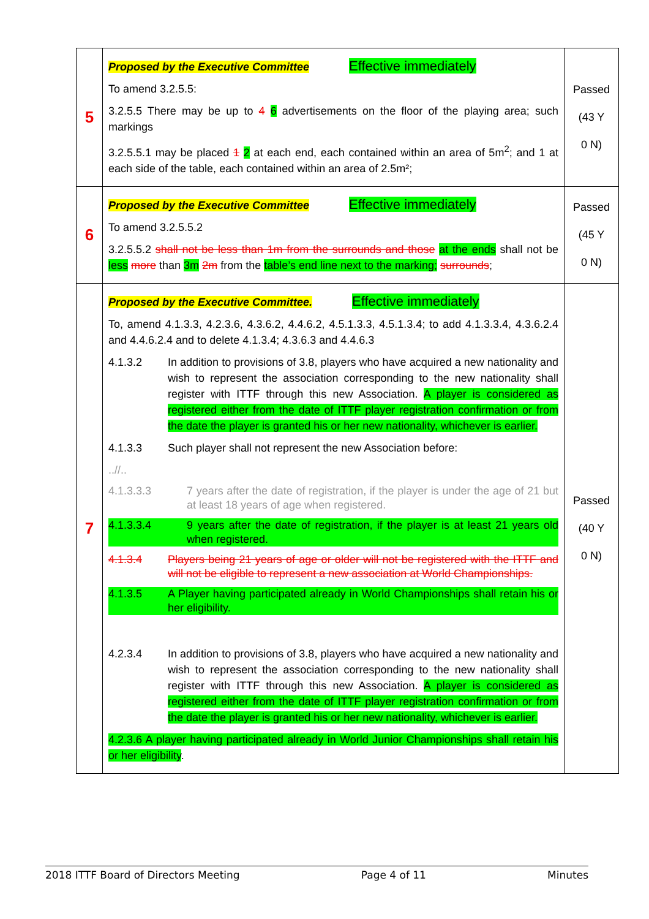| 5 | Proposed by the Executive Committee Effective immediately To amend 3.2.5.5: 3.2.5.5 There may be up to 4 6 advertisements on the floor of the playing area; such markings 3.2.5.5.1 may be placed 1 2 at each end, each contained within an area of 5m<sup>2</sup>; and 1 at each side of the table, each contained within an area of 2.5m²; | Passed (43 Y 0 N) |
| 6 | Proposed by the Executive Committee Effective immediately To amend 3.2.5.5.2 3.2.5.5.2 shall not be less than 1m from the surrounds and those at the ends shall not be less more than 3m 2m from the table’s end line next to the marking; surrounds ; | Passed (45 Y 0 N) |
| 7 | Proposed by the Executive Committee. Effective immediately To, amend 4.1.3.3, 4.2.3.6, 4.3.6.2, 4.4.6.2, 4.5.1.3.3, 4.5.1.3.4; to add 4.1.3.3.4, 4.3.6.2.4 and 4.4.6.2.4 and to delete 4.1.3.4; 4.3.6.3 and 4.4.6.3 4.1.3.2 In addition to provisions of 3.8, players who have acquired a new nationality and wish to represent the association corresponding to the new nationality shall register with ITTF through this new Association. A player is considered as registered either from the date of ITTF player registration confirmation or from the date the player is granted his or her new nationality, whichever is earlier. 4.1.3.3 Such player shall not represent the new Association before: ..//.. 4.1.3.3.3 7 years after the date of registration, if the player is under the age of 21 but at least 18 years of age when registered. 4.1.3.3.4 9 years after the date of registration, if the player is at least 21 years old when registered. 4.1.3.4 Players being 21 years of age or older will not be registered with the ITTF and will not be eligible to represent a new association at World Championships. 4.1.3.5 A Player having participated already in World Championships shall retain his or her eligibility. 4.2.3.4 In addition to provisions of 3.8, players who have acquired a new nationality and wish to represent the association corresponding to the new nationality shall register with ITTF through this new Association. A player is considered as registered either from the date of ITTF player registration confirmation or from the date the player is granted his or her new nationality, whichever is earlier. 4.2.3.6 A player having participated already in World Junior Championships shall retain his or her eligibility . | Passed (40 Y 0 N) |
2018 ITTF Board of Directors Meeting Page 4 of 11 Minutes